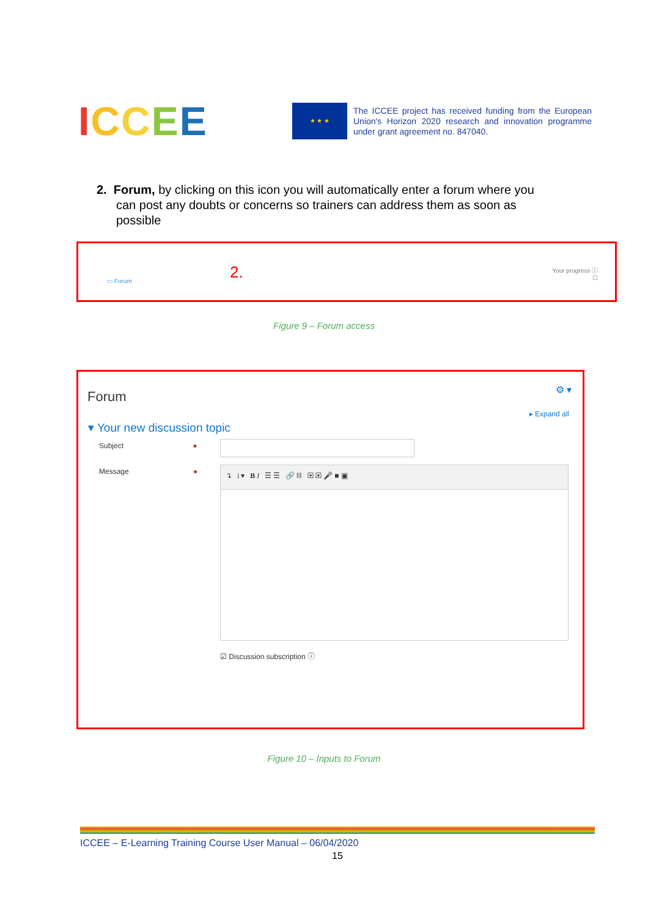ICCEE
★ ★ ★
The ICCEE project has received funding from the European Union's Horizon 2020 research and innovation programme under grant agreement no. 847040.
2. Forum, by clicking on this icon you will automatically enter a forum where you
can post any doubts or concerns so trainers can address them as soon as
possible
▭ Forum 2.
Your progress ⓘ
☐
Figure 9 – Forum access
Forum ⚙ ▾
▸ Expand all
▾ Your new discussion topic
Subject ●
Message ● ↴ i ▾ B I ☰ ☰ 🔗 ⛓ ▣ ▣ 🎤 ■ ▣
☑ Discussion subscription ⓘ
Figure 10 – Inputs to Forum
ICCEE – E-Learning Training Course User Manual – 06/04/2020
15